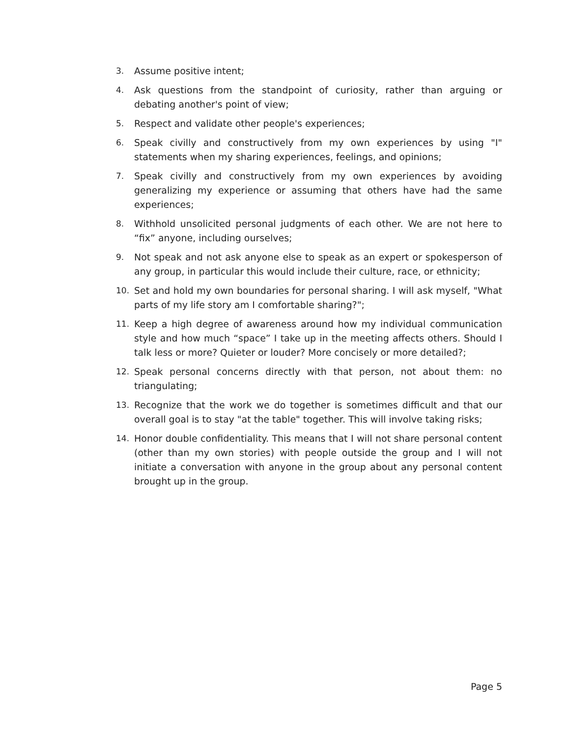3. Assume positive intent;
4. Ask questions from the standpoint of curiosity, rather than arguing or debating another's point of view;
5. Respect and validate other people's experiences;
6. Speak civilly and constructively from my own experiences by using "I" statements when my sharing experiences, feelings, and opinions;
7. Speak civilly and constructively from my own experiences by avoiding generalizing my experience or assuming that others have had the same experiences;
8. Withhold unsolicited personal judgments of each other. We are not here to “fix” anyone, including ourselves;
9. Not speak and not ask anyone else to speak as an expert or spokesperson of any group, in particular this would include their culture, race, or ethnicity;
10. Set and hold my own boundaries for personal sharing. I will ask myself, "What parts of my life story am I comfortable sharing?";
11. Keep a high degree of awareness around how my individual communication style and how much “space” I take up in the meeting affects others. Should I talk less or more? Quieter or louder? More concisely or more detailed?;
12. Speak personal concerns directly with that person, not about them: no triangulating;
13. Recognize that the work we do together is sometimes difficult and that our overall goal is to stay "at the table" together. This will involve taking risks;
14. Honor double confidentiality. This means that I will not share personal content (other than my own stories) with people outside the group and I will not initiate a conversation with anyone in the group about any personal content brought up in the group.
Page 5